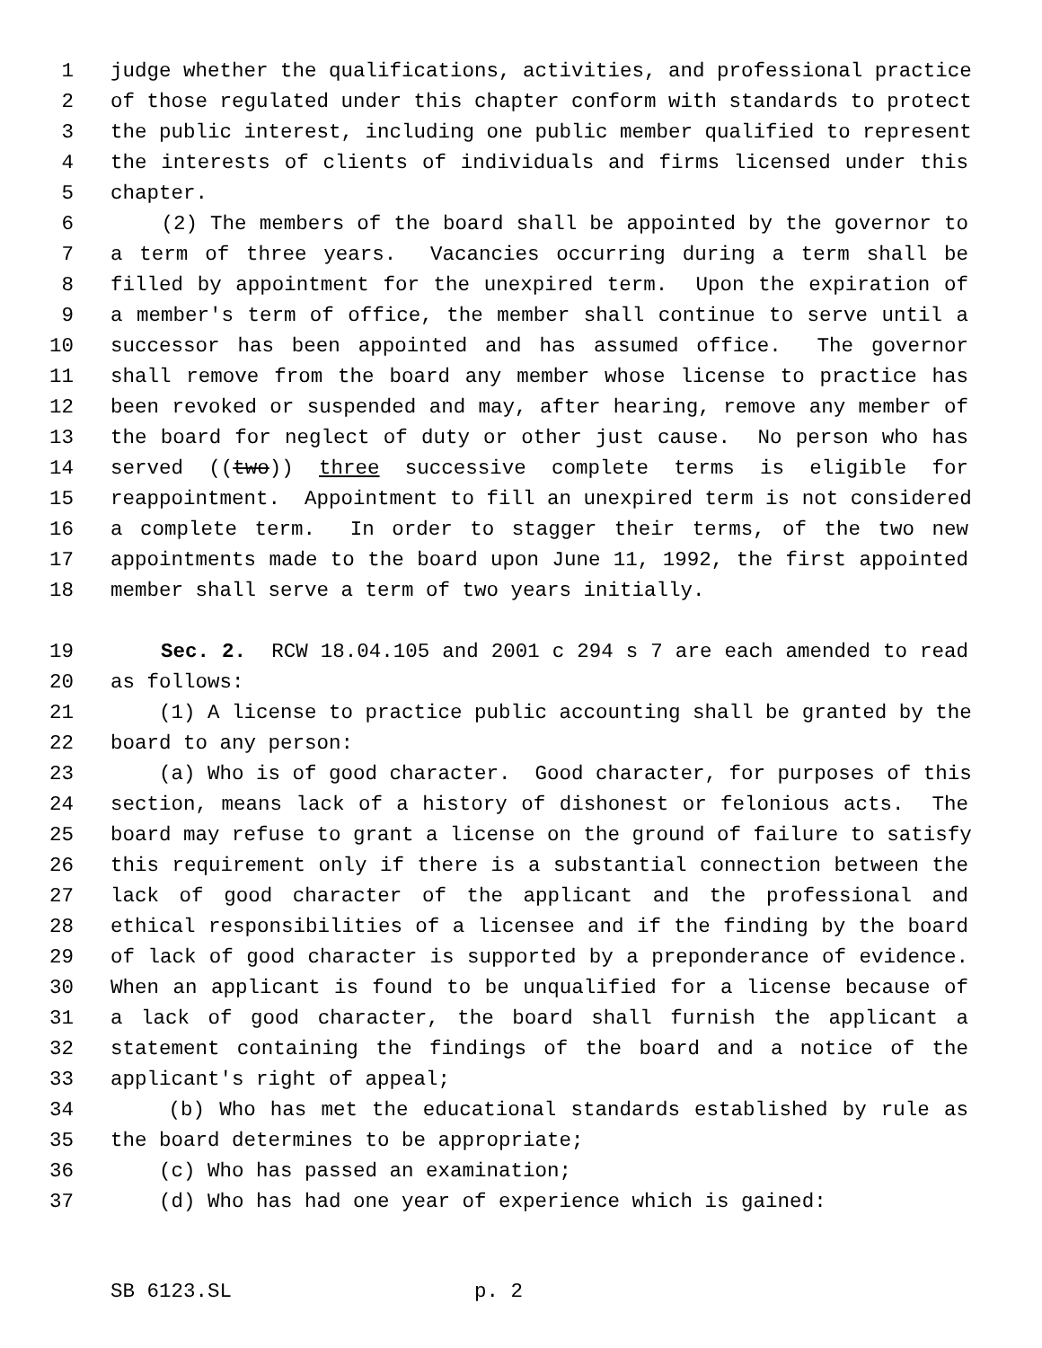1 judge whether the qualifications, activities, and professional practice
2 of those regulated under this chapter conform with standards to protect
3 the public interest, including one public member qualified to represent
4 the interests of clients of individuals and firms licensed under this
5 chapter.
6 (2) The members of the board shall be appointed by the governor to
7 a term of three years. Vacancies occurring during a term shall be
8 filled by appointment for the unexpired term. Upon the expiration of
9 a member's term of office, the member shall continue to serve until a
10 successor has been appointed and has assumed office. The governor
11 shall remove from the board any member whose license to practice has
12 been revoked or suspended and may, after hearing, remove any member of
13 the board for neglect of duty or other just cause. No person who has
14 served ((two)) three successive complete terms is eligible for
15 reappointment. Appointment to fill an unexpired term is not considered
16 a complete term. In order to stagger their terms, of the two new
17 appointments made to the board upon June 11, 1992, the first appointed
18 member shall serve a term of two years initially.
19 Sec. 2. RCW 18.04.105 and 2001 c 294 s 7 are each amended to read
20 as follows:
21 (1) A license to practice public accounting shall be granted by the
22 board to any person:
23 (a) Who is of good character. Good character, for purposes of this
24 section, means lack of a history of dishonest or felonious acts. The
25 board may refuse to grant a license on the ground of failure to satisfy
26 this requirement only if there is a substantial connection between the
27 lack of good character of the applicant and the professional and
28 ethical responsibilities of a licensee and if the finding by the board
29 of lack of good character is supported by a preponderance of evidence.
30 When an applicant is found to be unqualified for a license because of
31 a lack of good character, the board shall furnish the applicant a
32 statement containing the findings of the board and a notice of the
33 applicant's right of appeal;
34 (b) Who has met the educational standards established by rule as
35 the board determines to be appropriate;
36 (c) Who has passed an examination;
37 (d) Who has had one year of experience which is gained:
SB 6123.SL p. 2